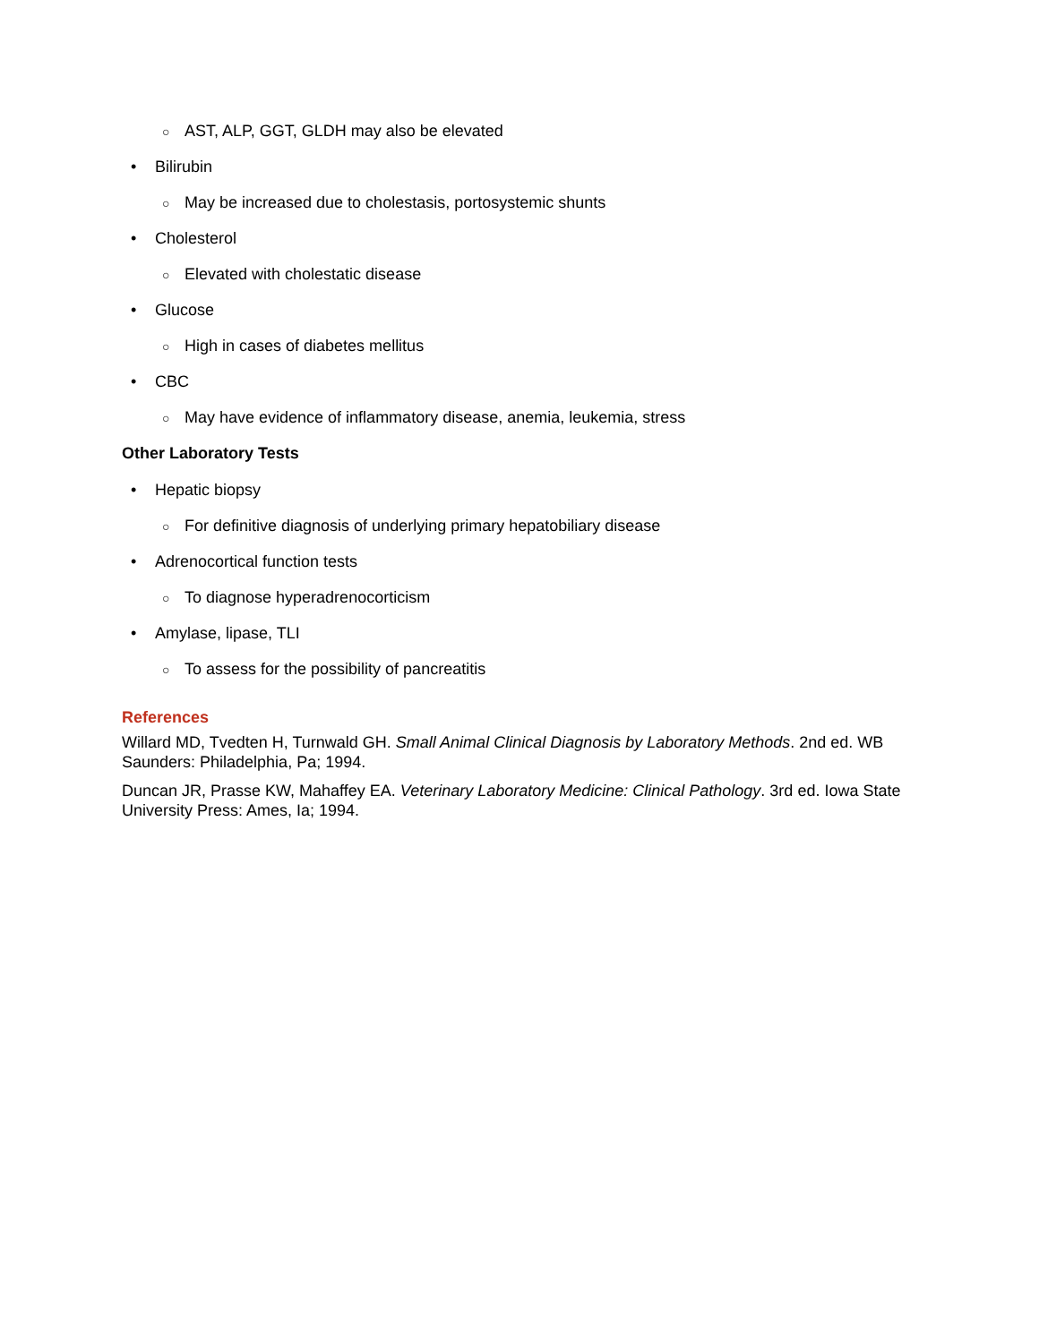○ AST, ALP, GGT, GLDH may also be elevated
• Bilirubin
○ May be increased due to cholestasis, portosystemic shunts
• Cholesterol
○ Elevated with cholestatic disease
• Glucose
○ High in cases of diabetes mellitus
• CBC
○ May have evidence of inflammatory disease, anemia, leukemia, stress
Other Laboratory Tests
• Hepatic biopsy
○ For definitive diagnosis of underlying primary hepatobiliary disease
• Adrenocortical function tests
○ To diagnose hyperadrenocorticism
• Amylase, lipase, TLI
○ To assess for the possibility of pancreatitis
References
Willard MD, Tvedten H, Turnwald GH. Small Animal Clinical Diagnosis by Laboratory Methods. 2nd ed. WB Saunders: Philadelphia, Pa; 1994.
Duncan JR, Prasse KW, Mahaffey EA. Veterinary Laboratory Medicine: Clinical Pathology. 3rd ed. Iowa State University Press: Ames, Ia; 1994.